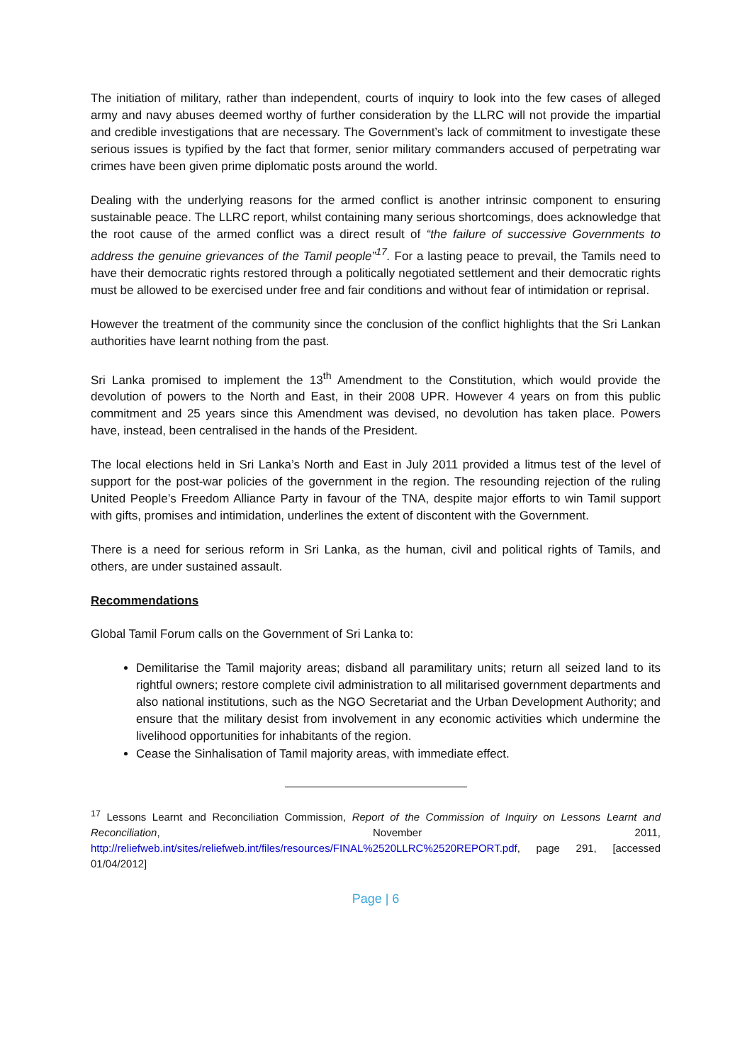The initiation of military, rather than independent, courts of inquiry to look into the few cases of alleged army and navy abuses deemed worthy of further consideration by the LLRC will not provide the impartial and credible investigations that are necessary. The Government’s lack of commitment to investigate these serious issues is typified by the fact that former, senior military commanders accused of perpetrating war crimes have been given prime diplomatic posts around the world.
Dealing with the underlying reasons for the armed conflict is another intrinsic component to ensuring sustainable peace. The LLRC report, whilst containing many serious shortcomings, does acknowledge that the root cause of the armed conflict was a direct result of “the failure of successive Governments to address the genuine grievances of the Tamil people”<sup>17</sup>. For a lasting peace to prevail, the Tamils need to have their democratic rights restored through a politically negotiated settlement and their democratic rights must be allowed to be exercised under free and fair conditions and without fear of intimidation or reprisal.
However the treatment of the community since the conclusion of the conflict highlights that the Sri Lankan authorities have learnt nothing from the past.
Sri Lanka promised to implement the 13<sup>th</sup> Amendment to the Constitution, which would provide the devolution of powers to the North and East, in their 2008 UPR. However 4 years on from this public commitment and 25 years since this Amendment was devised, no devolution has taken place. Powers have, instead, been centralised in the hands of the President.
The local elections held in Sri Lanka’s North and East in July 2011 provided a litmus test of the level of support for the post-war policies of the government in the region. The resounding rejection of the ruling United People’s Freedom Alliance Party in favour of the TNA, despite major efforts to win Tamil support with gifts, promises and intimidation, underlines the extent of discontent with the Government.
There is a need for serious reform in Sri Lanka, as the human, civil and political rights of Tamils, and others, are under sustained assault.
Recommendations
Global Tamil Forum calls on the Government of Sri Lanka to:
Demilitarise the Tamil majority areas; disband all paramilitary units; return all seized land to its rightful owners; restore complete civil administration to all militarised government departments and also national institutions, such as the NGO Secretariat and the Urban Development Authority; and ensure that the military desist from involvement in any economic activities which undermine the livelihood opportunities for inhabitants of the region.
Cease the Sinhalisation of Tamil majority areas, with immediate effect.
<sup>17</sup> Lessons Learnt and Reconciliation Commission, Report of the Commission of Inquiry on Lessons Learnt and Reconciliation, November 2011, http://reliefweb.int/sites/reliefweb.int/files/resources/FINAL%2520LLRC%2520REPORT.pdf, page 291, [accessed 01/04/2012]
Page | 6